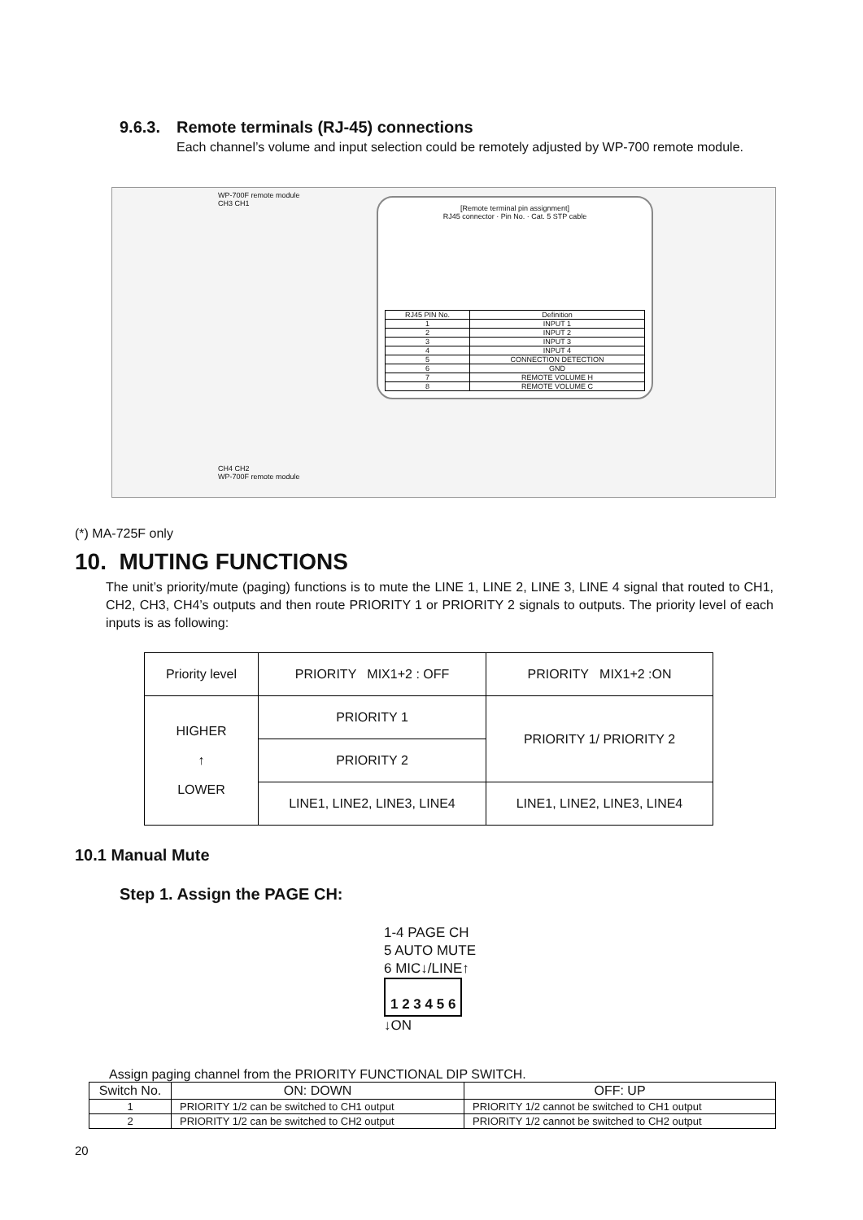9.6.3. Remote terminals (RJ-45) connections
Each channel’s volume and input selection could be remotely adjusted by WP-700 remote module.
WP-700F remote module
CH3 CH1
CH4 CH2
WP-700F remote module
[Remote terminal pin assignment]
RJ45 connector · Pin No. · Cat. 5 STP cable
| RJ45 PIN No. | Definition |
| 1 | INPUT 1 |
| 2 | INPUT 2 |
| 3 | INPUT 3 |
| 4 | INPUT 4 |
| 5 | CONNECTION DETECTION |
| 6 | GND |
| 7 | REMOTE VOLUME H |
| 8 | REMOTE VOLUME C |
(*) MA-725F only
10. MUTING FUNCTIONS
The unit’s priority/mute (paging) functions is to mute the LINE 1, LINE 2, LINE 3, LINE 4 signal that routed to CH1, CH2, CH3, CH4’s outputs and then route PRIORITY 1 or PRIORITY 2 signals to outputs. The priority level of each inputs is as following:
| Priority level | PRIORITY MIX1+2 : OFF | PRIORITY MIX1+2 :ON |
| HIGHER ↑ LOWER | PRIORITY 1 | PRIORITY 1/ PRIORITY 2 |
| | PRIORITY 2 | |
| | LINE1, LINE2, LINE3, LINE4 | LINE1, LINE2, LINE3, LINE4 |
10.1 Manual Mute
Step 1. Assign the PAGE CH:
1-4 PAGE CH
5 AUTO MUTE
6 MIC↓/LINE↑
1 2 3 4 5 6
↓ON
Assign paging channel from the PRIORITY FUNCTIONAL DIP SWITCH.
| Switch No. | ON: DOWN | OFF: UP |
| --- | --- | --- |
| 1 | PRIORITY 1/2 can be switched to CH1 output | PRIORITY 1/2 cannot be switched to CH1 output |
| 2 | PRIORITY 1/2 can be switched to CH2 output | PRIORITY 1/2 cannot be switched to CH2 output |
20